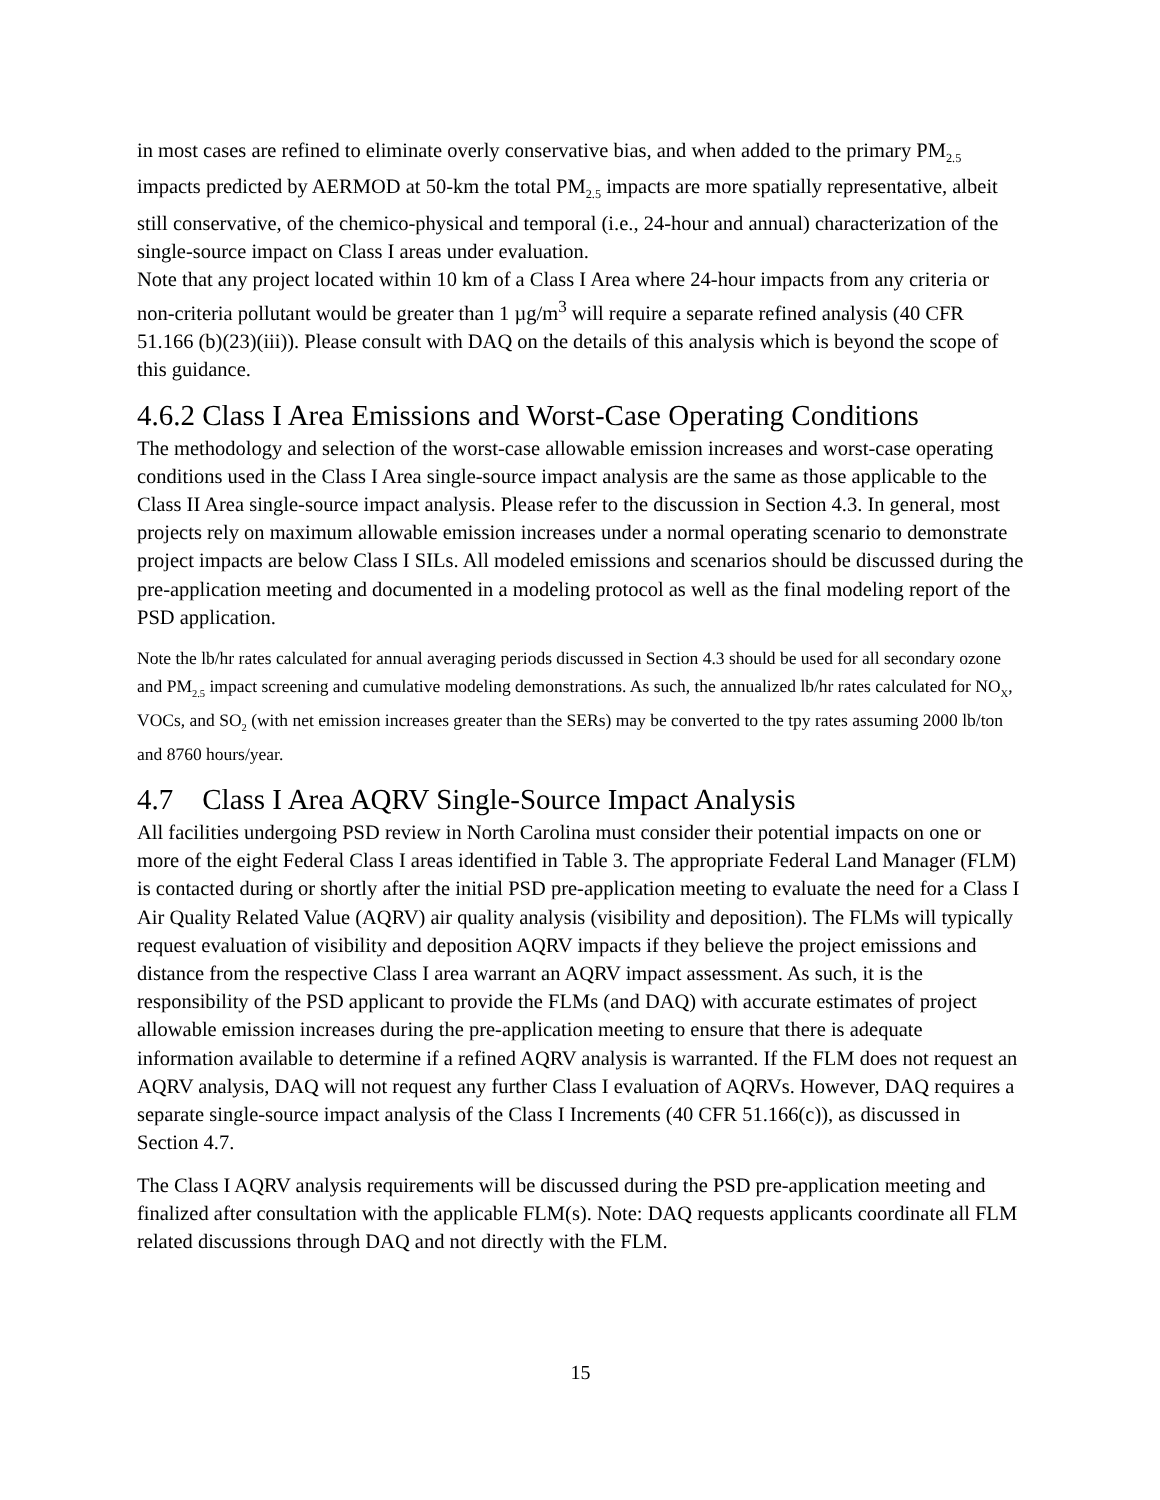in most cases are refined to eliminate overly conservative bias, and when added to the primary PM<sub>2.5</sub> impacts predicted by AERMOD at 50-km the total PM<sub>2.5</sub> impacts are more spatially representative, albeit still conservative, of the chemico-physical and temporal (i.e., 24-hour and annual) characterization of the single-source impact on Class I areas under evaluation.
Note that any project located within 10 km of a Class I Area where 24-hour impacts from any criteria or non-criteria pollutant would be greater than 1 µg/m<sup>3</sup> will require a separate refined analysis (40 CFR 51.166 (b)(23)(iii)). Please consult with DAQ on the details of this analysis which is beyond the scope of this guidance.
4.6.2 Class I Area Emissions and Worst-Case Operating Conditions
The methodology and selection of the worst-case allowable emission increases and worst-case operating conditions used in the Class I Area single-source impact analysis are the same as those applicable to the Class II Area single-source impact analysis. Please refer to the discussion in Section 4.3. In general, most projects rely on maximum allowable emission increases under a normal operating scenario to demonstrate project impacts are below Class I SILs. All modeled emissions and scenarios should be discussed during the pre-application meeting and documented in a modeling protocol as well as the final modeling report of the PSD application.
Note the lb/hr rates calculated for annual averaging periods discussed in Section 4.3 should be used for all secondary ozone and PM<sub>2.5</sub> impact screening and cumulative modeling demonstrations. As such, the annualized lb/hr rates calculated for NO<sub>X</sub>, VOCs, and SO<sub>2</sub> (with net emission increases greater than the SERs) may be converted to the tpy rates assuming 2000 lb/ton and 8760 hours/year.
4.7 Class I Area AQRV Single-Source Impact Analysis
All facilities undergoing PSD review in North Carolina must consider their potential impacts on one or more of the eight Federal Class I areas identified in Table 3. The appropriate Federal Land Manager (FLM) is contacted during or shortly after the initial PSD pre-application meeting to evaluate the need for a Class I Air Quality Related Value (AQRV) air quality analysis (visibility and deposition). The FLMs will typically request evaluation of visibility and deposition AQRV impacts if they believe the project emissions and distance from the respective Class I area warrant an AQRV impact assessment. As such, it is the responsibility of the PSD applicant to provide the FLMs (and DAQ) with accurate estimates of project allowable emission increases during the pre-application meeting to ensure that there is adequate information available to determine if a refined AQRV analysis is warranted. If the FLM does not request an AQRV analysis, DAQ will not request any further Class I evaluation of AQRVs. However, DAQ requires a separate single-source impact analysis of the Class I Increments (40 CFR 51.166(c)), as discussed in Section 4.7.
The Class I AQRV analysis requirements will be discussed during the PSD pre-application meeting and finalized after consultation with the applicable FLM(s). Note: DAQ requests applicants coordinate all FLM related discussions through DAQ and not directly with the FLM.
15